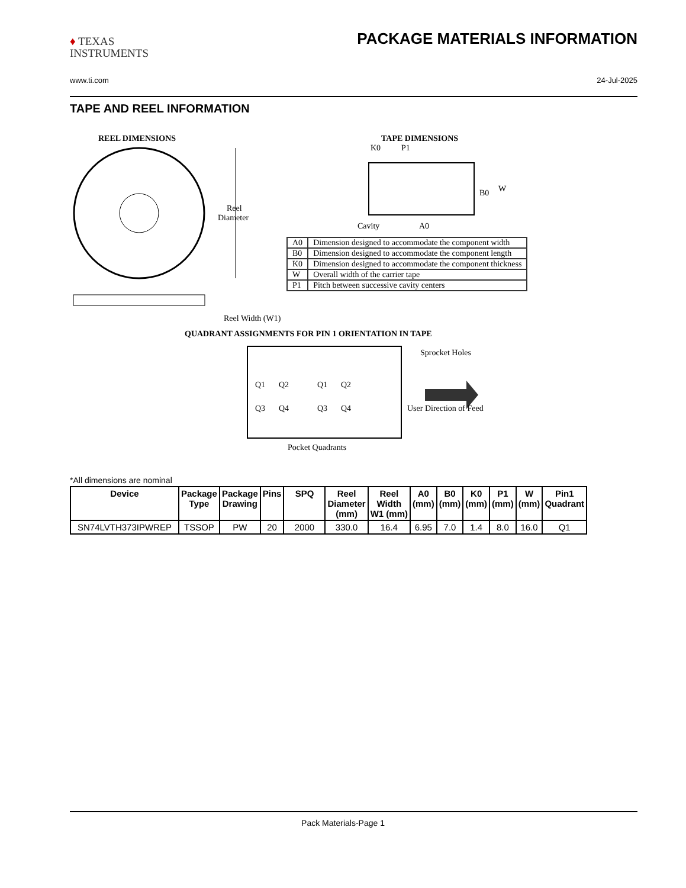♦ TEXAS
INSTRUMENTS
PACKAGE MATERIALS INFORMATION
www.ti.com 24-Jul-2025
TAPE AND REEL INFORMATION
REEL DIMENSIONS
TAPE DIMENSIONS
Reel
Diameter
Reel Width (W1)
K0
P1
B0
W
Cavity
A0
QUADRANT ASSIGNMENTS FOR PIN 1 ORIENTATION IN TAPE
Q1
Q2
Q3
Q4
Q1
Q2
Q3
Q4
Sprocket Holes
User Direction of Feed
Pocket Quadrants
| A0 | Dimension designed to accommodate the component width |
| B0 | Dimension designed to accommodate the component length |
| K0 | Dimension designed to accommodate the component thickness |
| W | Overall width of the carrier tape |
| P1 | Pitch between successive cavity centers |
*All dimensions are nominal
| Device | Package Type | Package Drawing | Pins | SPQ | Reel Diameter (mm) | Reel Width W1 (mm) | A0 (mm) | B0 (mm) | K0 (mm) | P1 (mm) | W (mm) | Pin1 Quadrant |
| --- | --- | --- | --- | --- | --- | --- | --- | --- | --- | --- | --- | --- |
| SN74LVTH373IPWREP | TSSOP | PW | 20 | 2000 | 330.0 | 16.4 | 6.95 | 7.0 | 1.4 | 8.0 | 16.0 | Q1 |
Pack Materials-Page 1